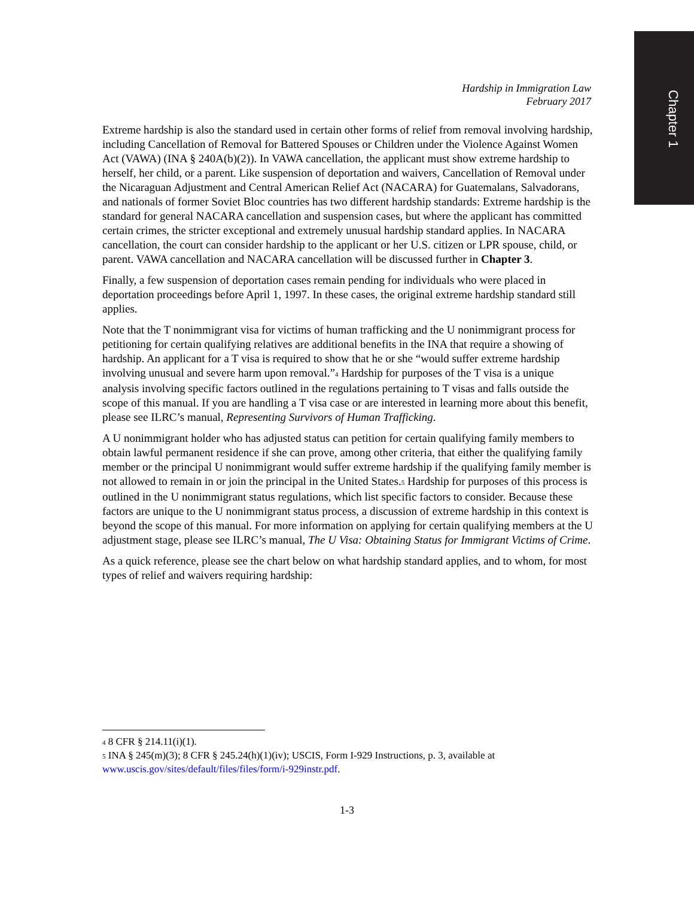Chapter 1
Hardship in Immigration Law
February 2017
Extreme hardship is also the standard used in certain other forms of relief from removal involving hardship, including Cancellation of Removal for Battered Spouses or Children under the Violence Against Women Act (VAWA) (INA § 240A(b)(2)). In VAWA cancellation, the applicant must show extreme hardship to herself, her child, or a parent. Like suspension of deportation and waivers, Cancellation of Removal under the Nicaraguan Adjustment and Central American Relief Act (NACARA) for Guatemalans, Salvadorans, and nationals of former Soviet Bloc countries has two different hardship standards: Extreme hardship is the standard for general NACARA cancellation and suspension cases, but where the applicant has committed certain crimes, the stricter exceptional and extremely unusual hardship standard applies. In NACARA cancellation, the court can consider hardship to the applicant or her U.S. citizen or LPR spouse, child, or parent. VAWA cancellation and NACARA cancellation will be discussed further in Chapter 3.
Finally, a few suspension of deportation cases remain pending for individuals who were placed in deportation proceedings before April 1, 1997. In these cases, the original extreme hardship standard still applies.
Note that the T nonimmigrant visa for victims of human trafficking and the U nonimmigrant process for petitioning for certain qualifying relatives are additional benefits in the INA that require a showing of hardship. An applicant for a T visa is required to show that he or she “would suffer extreme hardship involving unusual and severe harm upon removal.”<sup>4</sup> Hardship for purposes of the T visa is a unique analysis involving specific factors outlined in the regulations pertaining to T visas and falls outside the scope of this manual. If you are handling a T visa case or are interested in learning more about this benefit, please see ILRC’s manual, Representing Survivors of Human Trafficking.
A U nonimmigrant holder who has adjusted status can petition for certain qualifying family members to obtain lawful permanent residence if she can prove, among other criteria, that either the qualifying family member or the principal U nonimmigrant would suffer extreme hardship if the qualifying family member is not allowed to remain in or join the principal in the United States.<sup>5</sup> Hardship for purposes of this process is outlined in the U nonimmigrant status regulations, which list specific factors to consider. Because these factors are unique to the U nonimmigrant status process, a discussion of extreme hardship in this context is beyond the scope of this manual. For more information on applying for certain qualifying members at the U adjustment stage, please see ILRC’s manual, The U Visa: Obtaining Status for Immigrant Victims of Crime.
As a quick reference, please see the chart below on what hardship standard applies, and to whom, for most types of relief and waivers requiring hardship:
<sup>4</sup> 8 CFR § 214.11(i)(1).
<sup>5</sup> INA § 245(m)(3); 8 CFR § 245.24(h)(1)(iv); USCIS, Form I-929 Instructions, p. 3, available at www.uscis.gov/sites/default/files/files/form/i-929instr.pdf.
1-3